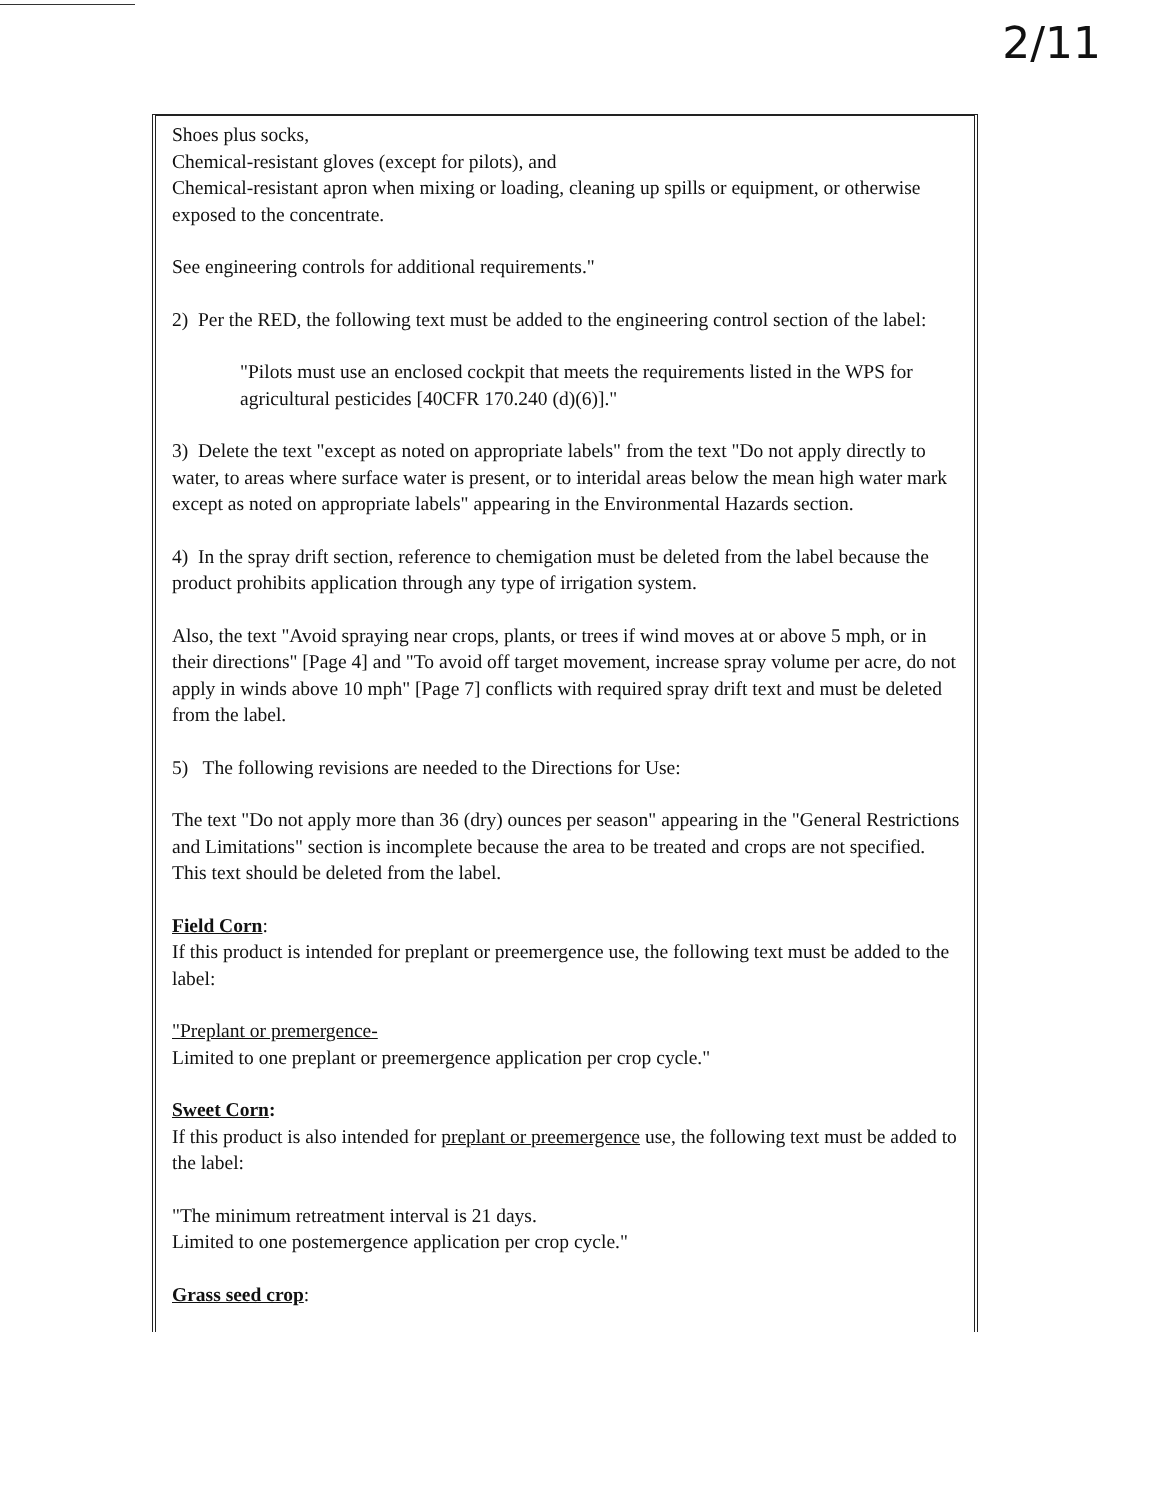2/11
Shoes plus socks,
Chemical-resistant gloves (except for pilots), and
Chemical-resistant apron when mixing or loading, cleaning up spills or equipment, or otherwise exposed to the concentrate.
See engineering controls for additional requirements."
2) Per the RED, the following text must be added to the engineering control section of the label:
"Pilots must use an enclosed cockpit that meets the requirements listed in the WPS for agricultural pesticides [40CFR 170.240 (d)(6)]."
3) Delete the text "except as noted on appropriate labels" from the text "Do not apply directly to water, to areas where surface water is present, or to interidal areas below the mean high water mark except as noted on appropriate labels" appearing in the Environmental Hazards section.
4) In the spray drift section, reference to chemigation must be deleted from the label because the product prohibits application through any type of irrigation system.
Also, the text "Avoid spraying near crops, plants, or trees if wind moves at or above 5 mph, or in their directions" [Page 4] and "To avoid off target movement, increase spray volume per acre, do not apply in winds above 10 mph" [Page 7] conflicts with required spray drift text and must be deleted from the label.
5) The following revisions are needed to the Directions for Use:
The text "Do not apply more than 36 (dry) ounces per season" appearing in the "General Restrictions and Limitations" section is incomplete because the area to be treated and crops are not specified. This text should be deleted from the label.
Field Corn:
If this product is intended for preplant or preemergence use, the following text must be added to the label:
"Preplant or premergence-
Limited to one preplant or preemergence application per crop cycle."
Sweet Corn:
If this product is also intended for preplant or preemergence use, the following text must be added to the label:
"The minimum retreatment interval is 21 days.
Limited to one postemergence application per crop cycle."
Grass seed crop: